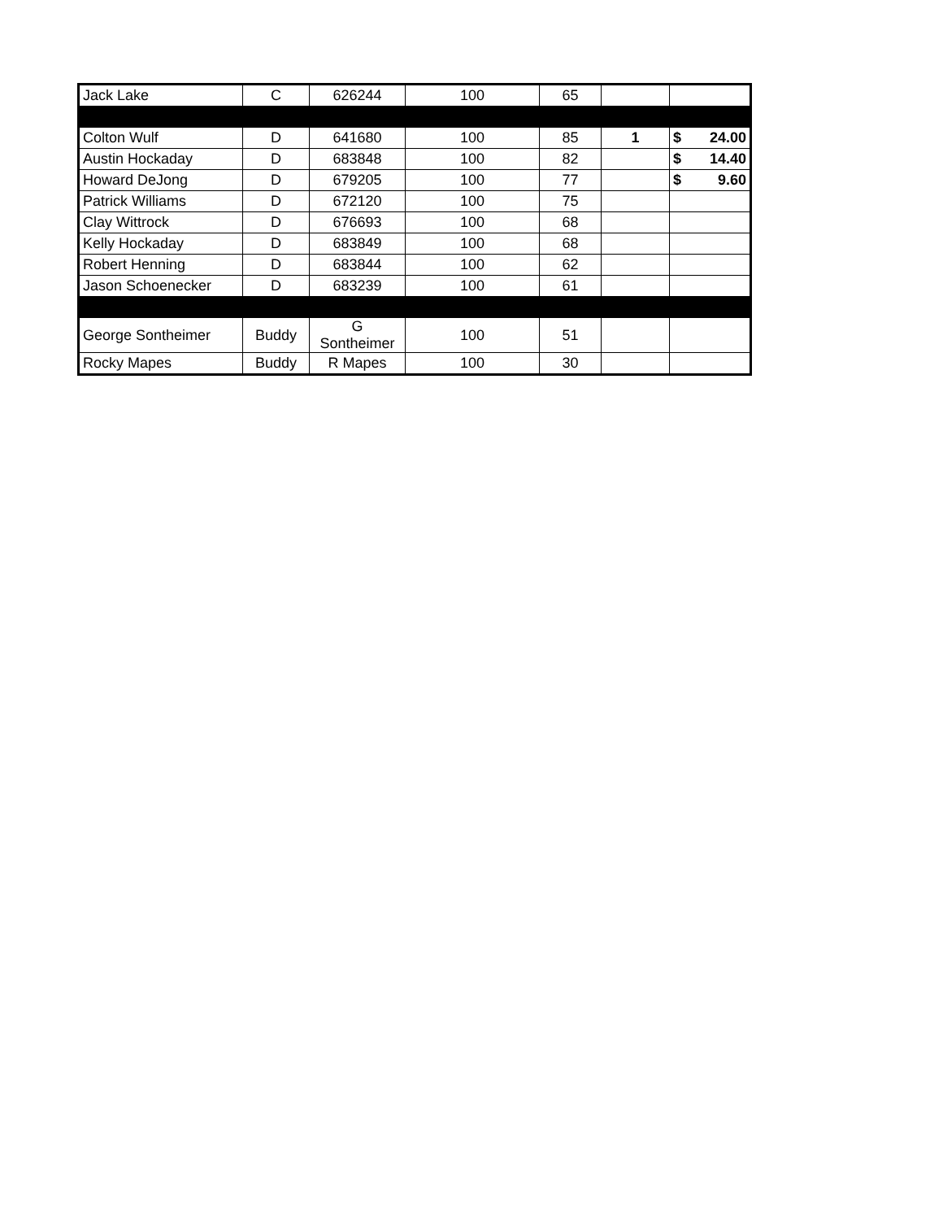| Jack Lake | C | 626244 | 100 | 65 | | |
| Colton Wulf | D | 641680 | 100 | 85 | 1 | $ 24.00 |
| Austin Hockaday | D | 683848 | 100 | 82 | | $ 14.40 |
| Howard DeJong | D | 679205 | 100 | 77 | | $ 9.60 |
| Patrick Williams | D | 672120 | 100 | 75 | | |
| Clay Wittrock | D | 676693 | 100 | 68 | | |
| Kelly Hockaday | D | 683849 | 100 | 68 | | |
| Robert Henning | D | 683844 | 100 | 62 | | |
| Jason Schoenecker | D | 683239 | 100 | 61 | | |
| George Sontheimer | Buddy | G Sontheimer | 100 | 51 | | |
| Rocky Mapes | Buddy | R Mapes | 100 | 30 | | |